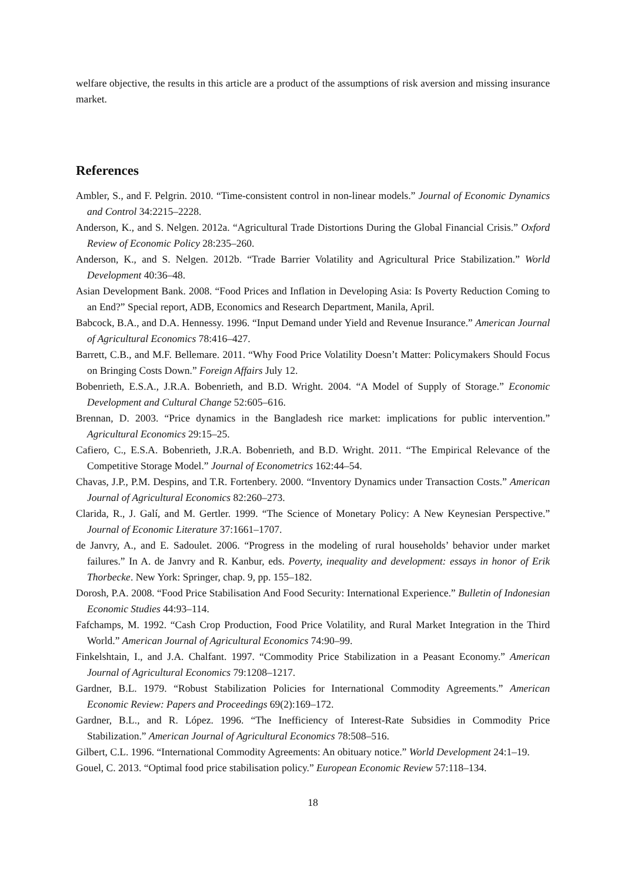welfare objective, the results in this article are a product of the assumptions of risk aversion and missing insurance market.
References
Ambler, S., and F. Pelgrin. 2010. “Time-consistent control in non-linear models.” Journal of Economic Dynamics and Control 34:2215–2228.
Anderson, K., and S. Nelgen. 2012a. “Agricultural Trade Distortions During the Global Financial Crisis.” Oxford Review of Economic Policy 28:235–260.
Anderson, K., and S. Nelgen. 2012b. “Trade Barrier Volatility and Agricultural Price Stabilization.” World Development 40:36–48.
Asian Development Bank. 2008. “Food Prices and Inflation in Developing Asia: Is Poverty Reduction Coming to an End?” Special report, ADB, Economics and Research Department, Manila, April.
Babcock, B.A., and D.A. Hennessy. 1996. “Input Demand under Yield and Revenue Insurance.” American Journal of Agricultural Economics 78:416–427.
Barrett, C.B., and M.F. Bellemare. 2011. “Why Food Price Volatility Doesn’t Matter: Policymakers Should Focus on Bringing Costs Down.” Foreign Affairs July 12.
Bobenrieth, E.S.A., J.R.A. Bobenrieth, and B.D. Wright. 2004. “A Model of Supply of Storage.” Economic Development and Cultural Change 52:605–616.
Brennan, D. 2003. “Price dynamics in the Bangladesh rice market: implications for public intervention.” Agricultural Economics 29:15–25.
Cafiero, C., E.S.A. Bobenrieth, J.R.A. Bobenrieth, and B.D. Wright. 2011. “The Empirical Relevance of the Competitive Storage Model.” Journal of Econometrics 162:44–54.
Chavas, J.P., P.M. Despins, and T.R. Fortenbery. 2000. “Inventory Dynamics under Transaction Costs.” American Journal of Agricultural Economics 82:260–273.
Clarida, R., J. Galí, and M. Gertler. 1999. “The Science of Monetary Policy: A New Keynesian Perspective.” Journal of Economic Literature 37:1661–1707.
de Janvry, A., and E. Sadoulet. 2006. “Progress in the modeling of rural households’ behavior under market failures.” In A. de Janvry and R. Kanbur, eds. Poverty, inequality and development: essays in honor of Erik Thorbecke. New York: Springer, chap. 9, pp. 155–182.
Dorosh, P.A. 2008. “Food Price Stabilisation And Food Security: International Experience.” Bulletin of Indonesian Economic Studies 44:93–114.
Fafchamps, M. 1992. “Cash Crop Production, Food Price Volatility, and Rural Market Integration in the Third World.” American Journal of Agricultural Economics 74:90–99.
Finkelshtain, I., and J.A. Chalfant. 1997. “Commodity Price Stabilization in a Peasant Economy.” American Journal of Agricultural Economics 79:1208–1217.
Gardner, B.L. 1979. “Robust Stabilization Policies for International Commodity Agreements.” American Economic Review: Papers and Proceedings 69(2):169–172.
Gardner, B.L., and R. López. 1996. “The Inefficiency of Interest-Rate Subsidies in Commodity Price Stabilization.” American Journal of Agricultural Economics 78:508–516.
Gilbert, C.L. 1996. “International Commodity Agreements: An obituary notice.” World Development 24:1–19.
Gouel, C. 2013. “Optimal food price stabilisation policy.” European Economic Review 57:118–134.
18